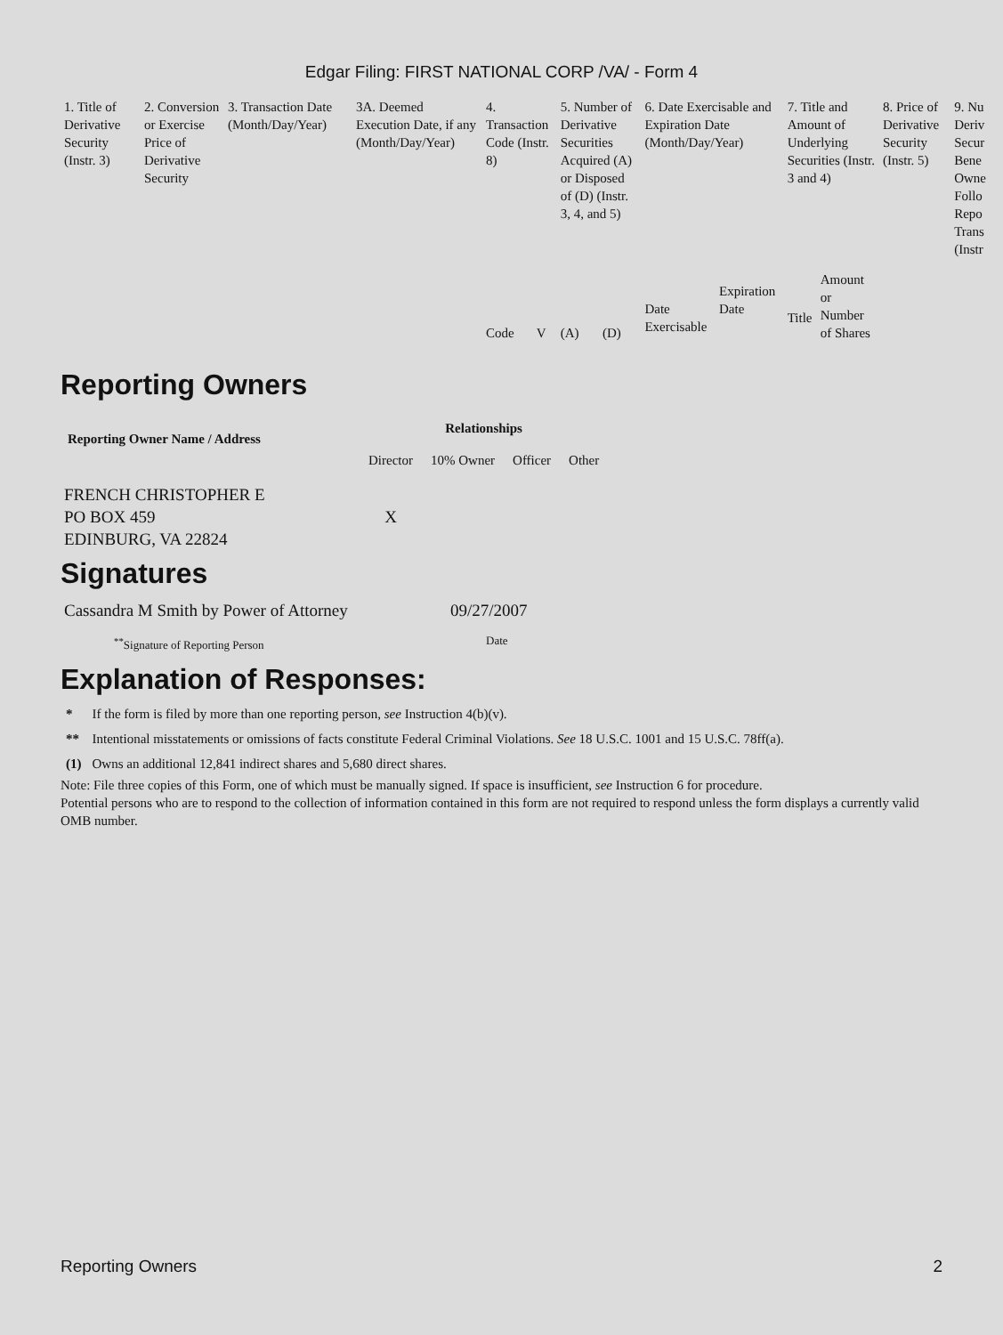Edgar Filing: FIRST NATIONAL CORP /VA/ - Form 4
| 1. Title of Derivative Security (Instr. 3) | 2. Conversion or Exercise Price of Derivative Security | 3. Transaction Date (Month/Day/Year) | 3A. Deemed Execution Date, if any (Month/Day/Year) | 4. Transaction Code (Instr. 8) | | 5. Number of Derivative Securities Acquired (A) or Disposed of (D) (Instr. 3, 4, and 5) | | 6. Date Exercisable and Expiration Date (Month/Day/Year) | | 7. Title and Amount of Underlying Securities (Instr. 3 and 4) | | 8. Price of Derivative Security (Instr. 5) | 9. Nu Deriv Secur Bene Owne Follo Repo Trans (Instr |
| | | | | Code | V | (A) | (D) | Date Exercisable | Expiration Date | Title | Amount or Number of Shares | | |
Reporting Owners
| Reporting Owner Name / Address | Relationships | | | |
| --- | --- | --- | --- | --- |
| | Director | 10% Owner | Officer | Other |
| FRENCH CHRISTOPHER E PO BOX 459 EDINBURG, VA 22824 | X | | | |
Signatures
| Cassandra M Smith by Power of Attorney | 09/27/2007 |
| <sup>**</sup> Signature of Reporting Person | Date |
Explanation of Responses:
| * | If the form is filed by more than one reporting person, see Instruction 4(b)(v). |
| ** | Intentional misstatements or omissions of facts constitute Federal Criminal Violations. See 18 U.S.C. 1001 and 15 U.S.C. 78ff(a). |
| (1) | Owns an additional 12,841 indirect shares and 5,680 direct shares. |
Note: File three copies of this Form, one of which must be manually signed. If space is insufficient, see Instruction 6 for procedure.
Potential persons who are to respond to the collection of information contained in this form are not required to respond unless the form displays a currently valid OMB number.
Reporting Owners 2